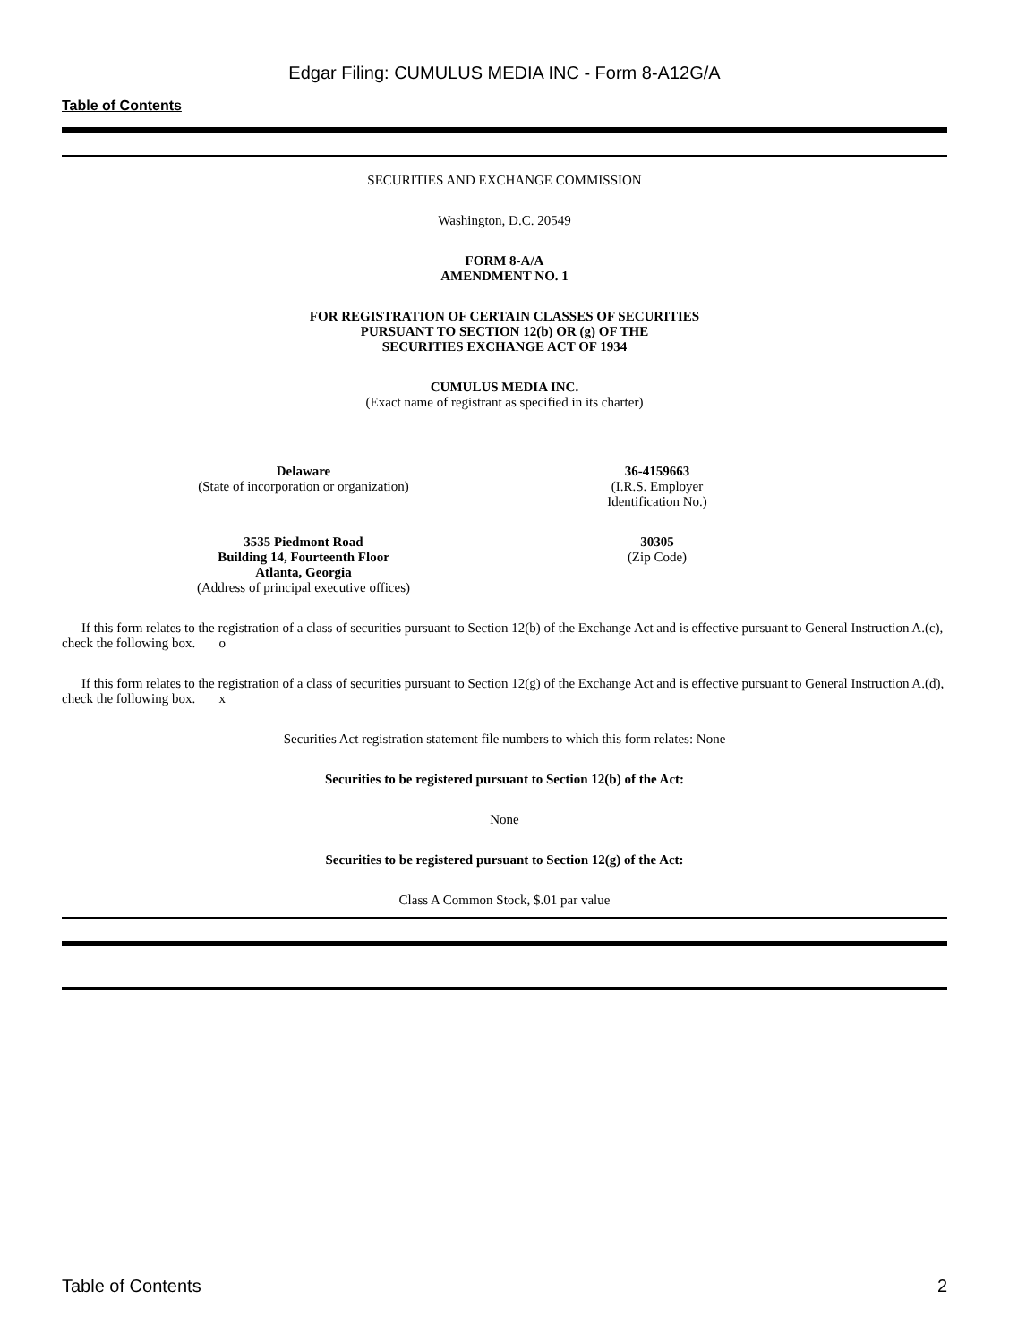Edgar Filing: CUMULUS MEDIA INC - Form 8-A12G/A
Table of Contents
SECURITIES AND EXCHANGE COMMISSION
Washington, D.C. 20549
FORM 8-A/A
AMENDMENT NO. 1
FOR REGISTRATION OF CERTAIN CLASSES OF SECURITIES
PURSUANT TO SECTION 12(b) OR (g) OF THE
SECURITIES EXCHANGE ACT OF 1934
CUMULUS MEDIA INC.
(Exact name of registrant as specified in its charter)
Delaware
(State of incorporation or organization)
36-4159663
(I.R.S. Employer
Identification No.)
3535 Piedmont Road
Building 14, Fourteenth Floor
Atlanta, Georgia
(Address of principal executive offices)
30305
(Zip Code)
If this form relates to the registration of a class of securities pursuant to Section 12(b) of the Exchange Act and is effective pursuant to General Instruction A.(c), check the following box. o
If this form relates to the registration of a class of securities pursuant to Section 12(g) of the Exchange Act and is effective pursuant to General Instruction A.(d), check the following box. x
Securities Act registration statement file numbers to which this form relates: None
Securities to be registered pursuant to Section 12(b) of the Act:
None
Securities to be registered pursuant to Section 12(g) of the Act:
Class A Common Stock, $.01 par value
Table of Contents 2